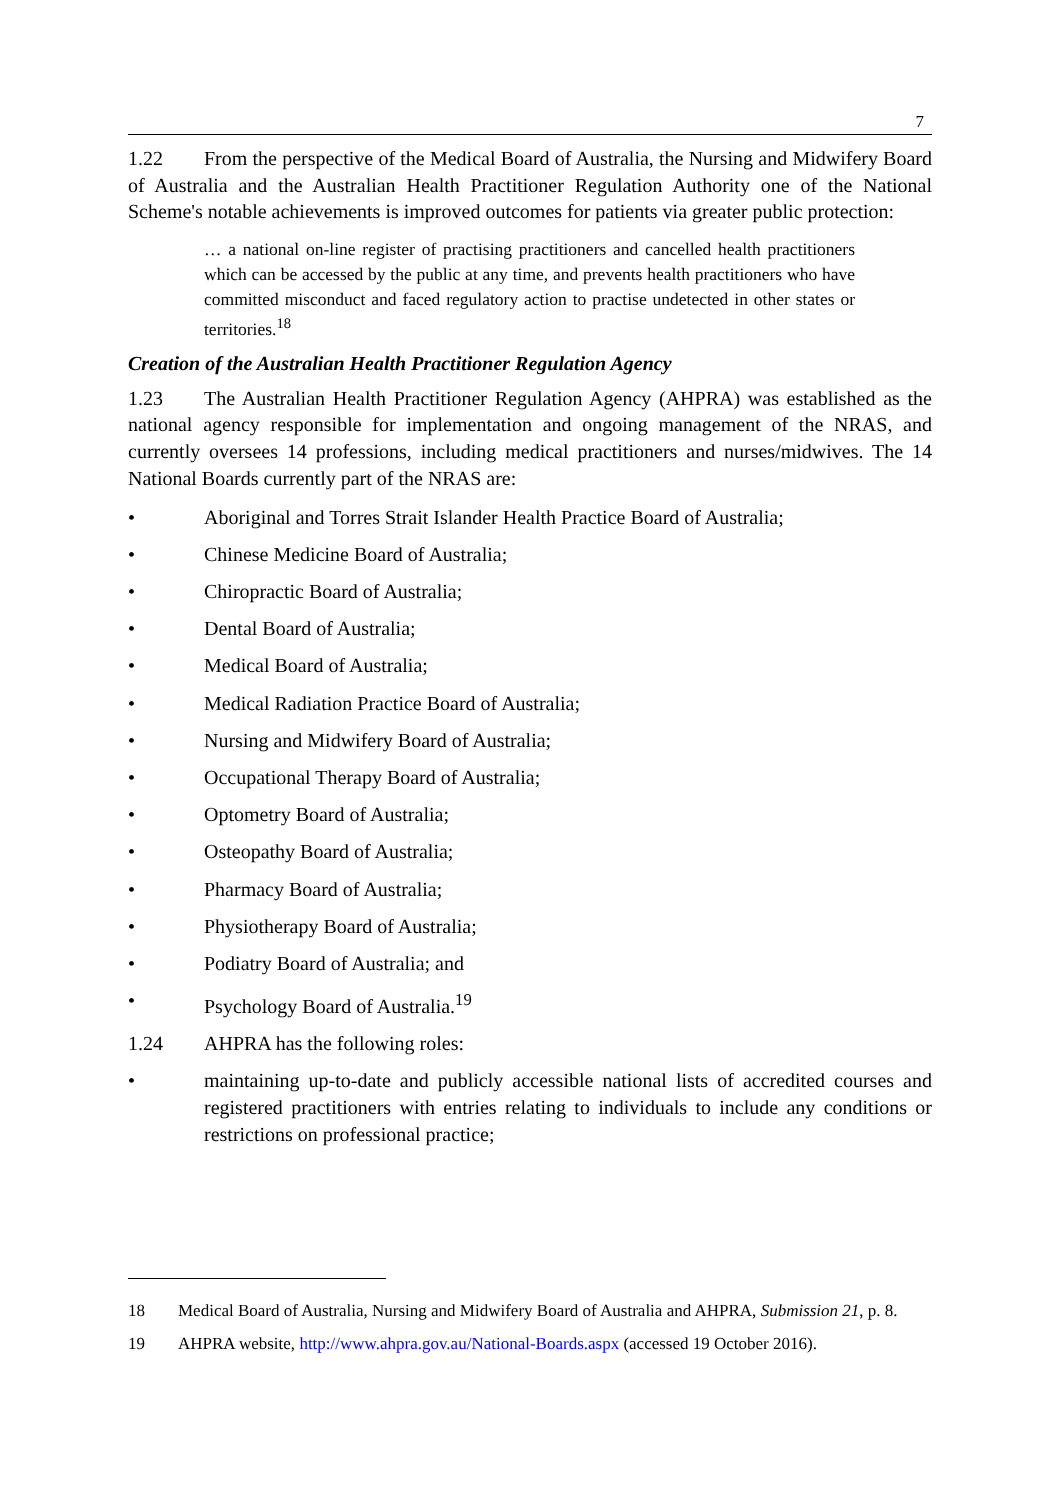7
1.22 From the perspective of the Medical Board of Australia, the Nursing and Midwifery Board of Australia and the Australian Health Practitioner Regulation Authority one of the National Scheme's notable achievements is improved outcomes for patients via greater public protection:
… a national on-line register of practising practitioners and cancelled health practitioners which can be accessed by the public at any time, and prevents health practitioners who have committed misconduct and faced regulatory action to practise undetected in other states or territories.<sup>18</sup>
Creation of the Australian Health Practitioner Regulation Agency
1.23 The Australian Health Practitioner Regulation Agency (AHPRA) was established as the national agency responsible for implementation and ongoing management of the NRAS, and currently oversees 14 professions, including medical practitioners and nurses/midwives. The 14 National Boards currently part of the NRAS are:
• Aboriginal and Torres Strait Islander Health Practice Board of Australia;
• Chinese Medicine Board of Australia;
• Chiropractic Board of Australia;
• Dental Board of Australia;
• Medical Board of Australia;
• Medical Radiation Practice Board of Australia;
• Nursing and Midwifery Board of Australia;
• Occupational Therapy Board of Australia;
• Optometry Board of Australia;
• Osteopathy Board of Australia;
• Pharmacy Board of Australia;
• Physiotherapy Board of Australia;
• Podiatry Board of Australia; and
• Psychology Board of Australia.<sup>19</sup>
1.24 AHPRA has the following roles:
• maintaining up-to-date and publicly accessible national lists of accredited courses and registered practitioners with entries relating to individuals to include any conditions or restrictions on professional practice;
18 Medical Board of Australia, Nursing and Midwifery Board of Australia and AHPRA, Submission 21, p. 8.
19 AHPRA website, http://www.ahpra.gov.au/National-Boards.aspx (accessed 19 October 2016).